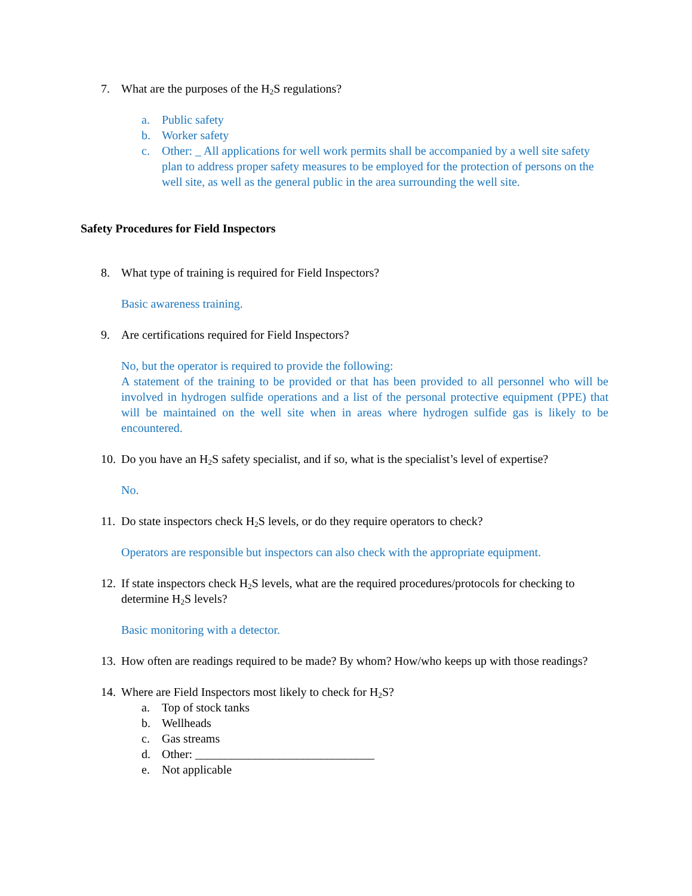7. What are the purposes of the H<sub>2</sub>S regulations?
a. Public safety
b. Worker safety
c. Other: _ All applications for well work permits shall be accompanied by a well site safety plan to address proper safety measures to be employed for the protection of persons on the well site, as well as the general public in the area surrounding the well site.
Safety Procedures for Field Inspectors
8. What type of training is required for Field Inspectors?
Basic awareness training.
9. Are certifications required for Field Inspectors?
No, but the operator is required to provide the following:
A statement of the training to be provided or that has been provided to all personnel who will be involved in hydrogen sulfide operations and a list of the personal protective equipment (PPE) that will be maintained on the well site when in areas where hydrogen sulfide gas is likely to be encountered.
10. Do you have an H<sub>2</sub>S safety specialist, and if so, what is the specialist’s level of expertise?
No.
11. Do state inspectors check H<sub>2</sub>S levels, or do they require operators to check?
Operators are responsible but inspectors can also check with the appropriate equipment.
12. If state inspectors check H<sub>2</sub>S levels, what are the required procedures/protocols for checking to determine H<sub>2</sub>S levels?
Basic monitoring with a detector.
13. How often are readings required to be made? By whom? How/who keeps up with those readings?
14. Where are Field Inspectors most likely to check for H<sub>2</sub>S?
a. Top of stock tanks
b. Wellheads
c. Gas streams
d. Other: ______________________________
e. Not applicable